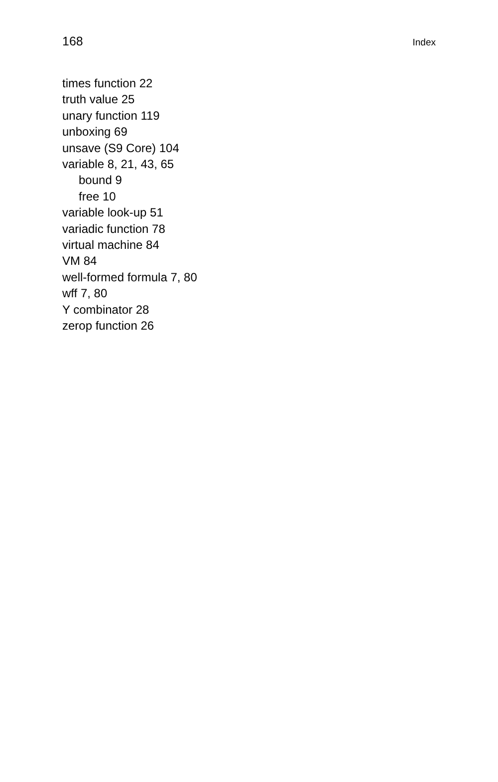168 Index
times function 22
truth value 25
unary function 119
unboxing 69
unsave (S9 Core) 104
variable 8, 21, 43, 65
bound 9
free 10
variable look-up 51
variadic function 78
virtual machine 84
VM 84
well-formed formula 7, 80
wff 7, 80
Y combinator 28
zerop function 26